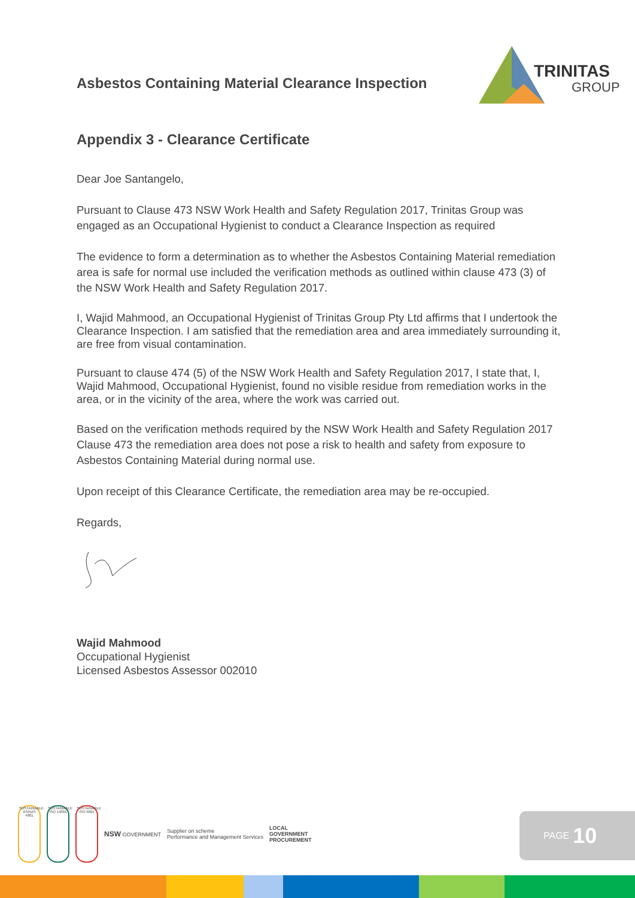Asbestos Containing Material Clearance Inspection
TRINITAS
GROUP
Appendix 3 - Clearance Certificate
Dear Joe Santangelo,
Pursuant to Clause 473 NSW Work Health and Safety Regulation 2017, Trinitas Group was engaged as an Occupational Hygienist to conduct a Clearance Inspection as required
The evidence to form a determination as to whether the Asbestos Containing Material remediation area is safe for normal use included the verification methods as outlined within clause 473 (3) of the NSW Work Health and Safety Regulation 2017.
I, Wajid Mahmood, an Occupational Hygienist of Trinitas Group Pty Ltd affirms that I undertook the Clearance Inspection. I am satisfied that the remediation area and area immediately surrounding it, are free from visual contamination.
Pursuant to clause 474 (5) of the NSW Work Health and Safety Regulation 2017, I state that, I, Wajid Mahmood, Occupational Hygienist, found no visible residue from remediation works in the area, or in the vicinity of the area, where the work was carried out.
Based on the verification methods required by the NSW Work Health and Safety Regulation 2017 Clause 473 the remediation area does not pose a risk to health and safety from exposure to Asbestos Containing Material during normal use.
Upon receipt of this Clearance Certificate, the remediation area may be re-occupied.
Regards,
Wajid Mahmood
Occupational Hygienist
Licensed Asbestos Assessor 002010
SUSTAINABLE AS/NZS 4801
SUSTAINABLE ISO 14001
SUSTAINABLE ISO 9001
NSW GOVERNMENT
Supplier on scheme
Performance and Management Services
LOCAL
GOVERNMENT
PROCUREMENT
PAGE 10